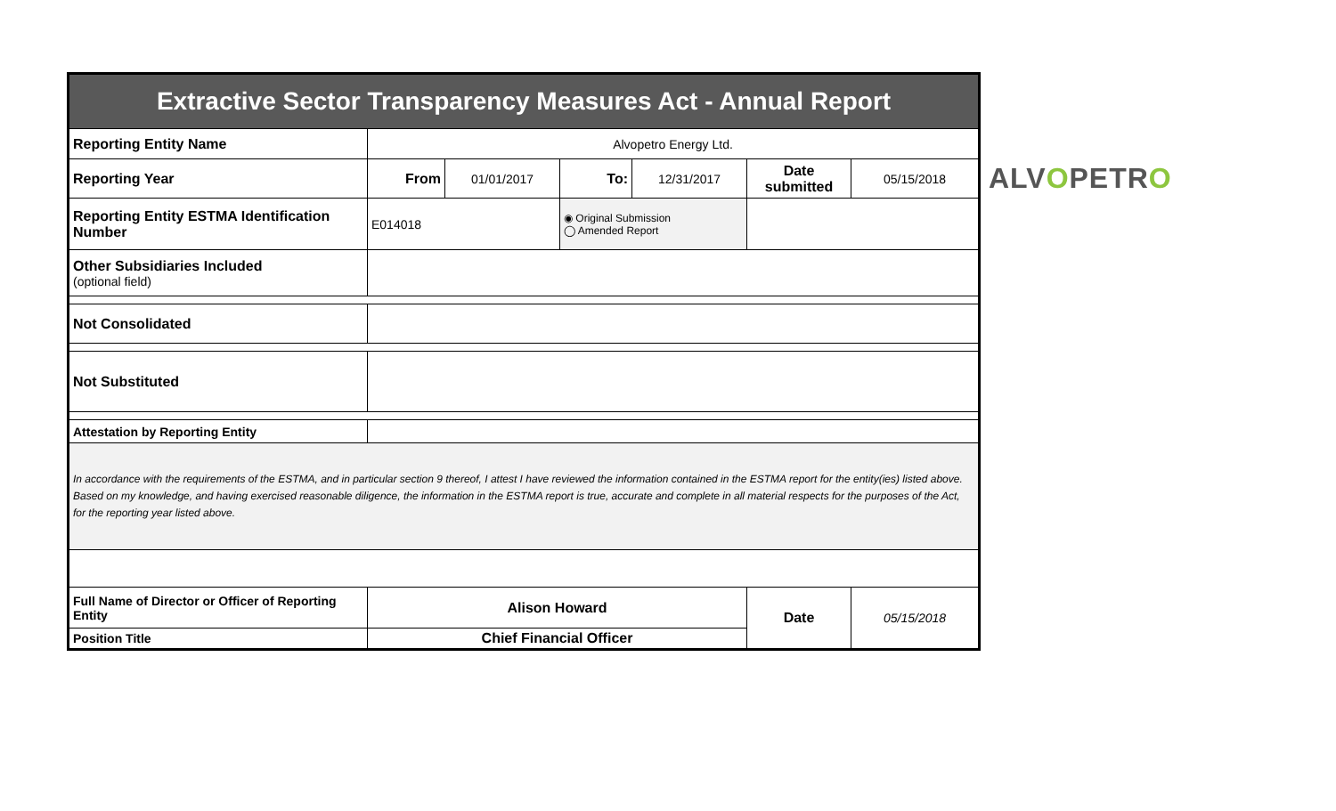| Extractive Sector Transparency Measures Act - Annual Report | | | | | | |
| Reporting Entity Name | Alvopetro Energy Ltd. | | | | | |
| Reporting Year | From | 01/01/2017 | To: | 12/31/2017 | Date submitted | 05/15/2018 |
| Reporting Entity ESTMA Identification Number | E014018 | | ◉ Original Submission ◯ Amended Report | | | |
| Other Subsidiaries Included (optional field) | | | | | | |
| Not Consolidated | | | | | | |
| Not Substituted | | | | | | |
| Attestation by Reporting Entity | | | | | | |
| In accordance with the requirements of the ESTMA, and in particular section 9 thereof, I attest I have reviewed the information contained in the ESTMA report for the entity(ies) listed above. Based on my knowledge, and having exercised reasonable diligence, the information in the ESTMA report is true, accurate and complete in all material respects for the purposes of the Act, for the reporting year listed above. | | | | | | |
| Full Name of Director or Officer of Reporting Entity | Alison Howard | | | | Date | 05/15/2018 |
| Position Title | Chief Financial Officer | | | | | |
ALVOPETRO